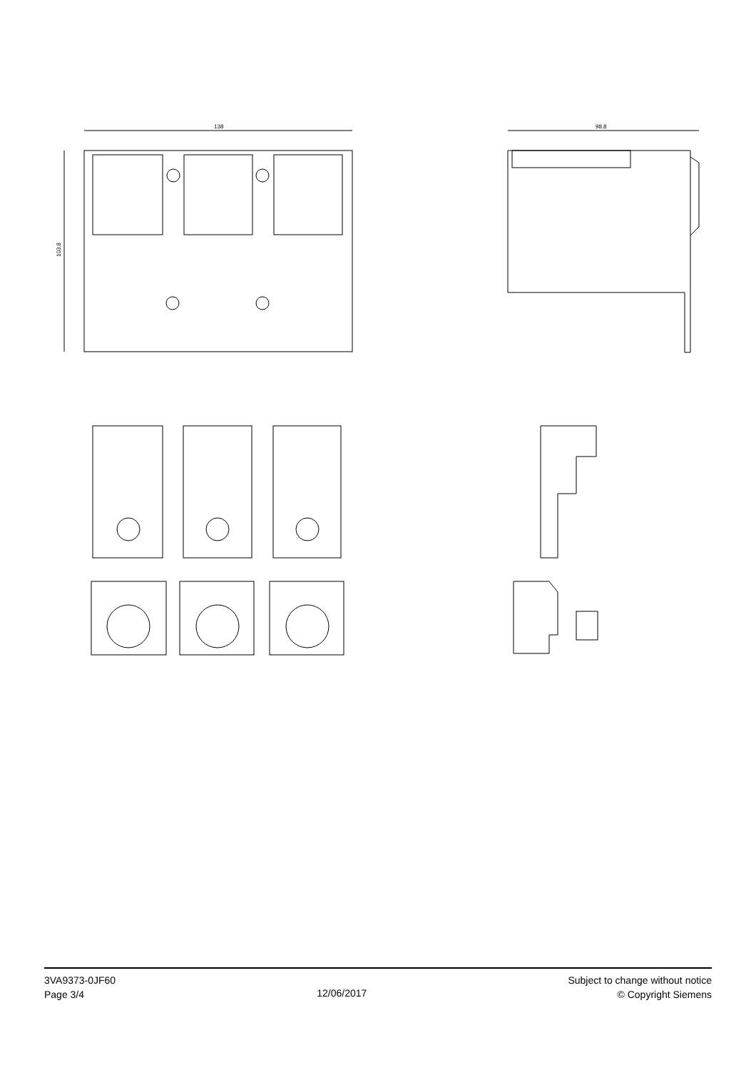138
103.8
98.8
3VA9373-0JF60
Page 3/4
12/06/2017
Subject to change without notice
© Copyright Siemens